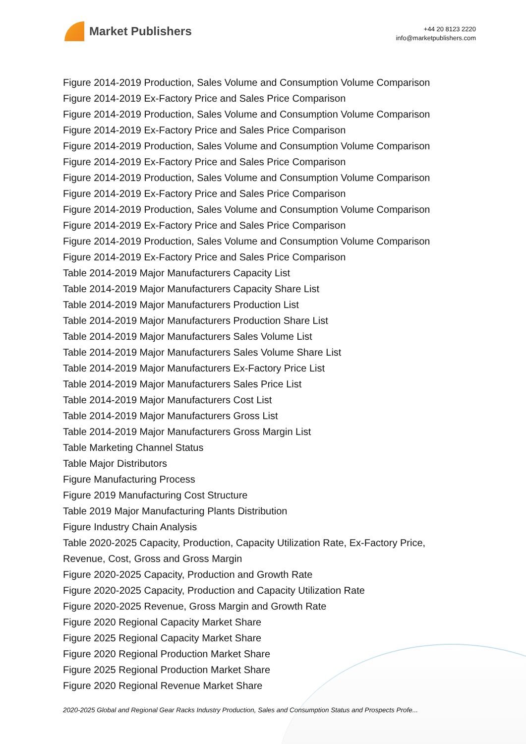Market Publishers
+44 20 8123 2220
info@marketpublishers.com
Figure 2014-2019 Production, Sales Volume and Consumption Volume Comparison
Figure 2014-2019 Ex-Factory Price and Sales Price Comparison
Figure 2014-2019 Production, Sales Volume and Consumption Volume Comparison
Figure 2014-2019 Ex-Factory Price and Sales Price Comparison
Figure 2014-2019 Production, Sales Volume and Consumption Volume Comparison
Figure 2014-2019 Ex-Factory Price and Sales Price Comparison
Figure 2014-2019 Production, Sales Volume and Consumption Volume Comparison
Figure 2014-2019 Ex-Factory Price and Sales Price Comparison
Figure 2014-2019 Production, Sales Volume and Consumption Volume Comparison
Figure 2014-2019 Ex-Factory Price and Sales Price Comparison
Figure 2014-2019 Production, Sales Volume and Consumption Volume Comparison
Figure 2014-2019 Ex-Factory Price and Sales Price Comparison
Table 2014-2019 Major Manufacturers Capacity List
Table 2014-2019 Major Manufacturers Capacity Share List
Table 2014-2019 Major Manufacturers Production List
Table 2014-2019 Major Manufacturers Production Share List
Table 2014-2019 Major Manufacturers Sales Volume List
Table 2014-2019 Major Manufacturers Sales Volume Share List
Table 2014-2019 Major Manufacturers Ex-Factory Price List
Table 2014-2019 Major Manufacturers Sales Price List
Table 2014-2019 Major Manufacturers Cost List
Table 2014-2019 Major Manufacturers Gross List
Table 2014-2019 Major Manufacturers Gross Margin List
Table Marketing Channel Status
Table Major Distributors
Figure Manufacturing Process
Figure 2019 Manufacturing Cost Structure
Table 2019 Major Manufacturing Plants Distribution
Figure Industry Chain Analysis
Table 2020-2025 Capacity, Production, Capacity Utilization Rate, Ex-Factory Price, Revenue, Cost, Gross and Gross Margin
Figure 2020-2025 Capacity, Production and Growth Rate
Figure 2020-2025 Capacity, Production and Capacity Utilization Rate
Figure 2020-2025 Revenue, Gross Margin and Growth Rate
Figure 2020 Regional Capacity Market Share
Figure 2025 Regional Capacity Market Share
Figure 2020 Regional Production Market Share
Figure 2025 Regional Production Market Share
Figure 2020 Regional Revenue Market Share
2020-2025 Global and Regional Gear Racks Industry Production, Sales and Consumption Status and Prospects Profe...